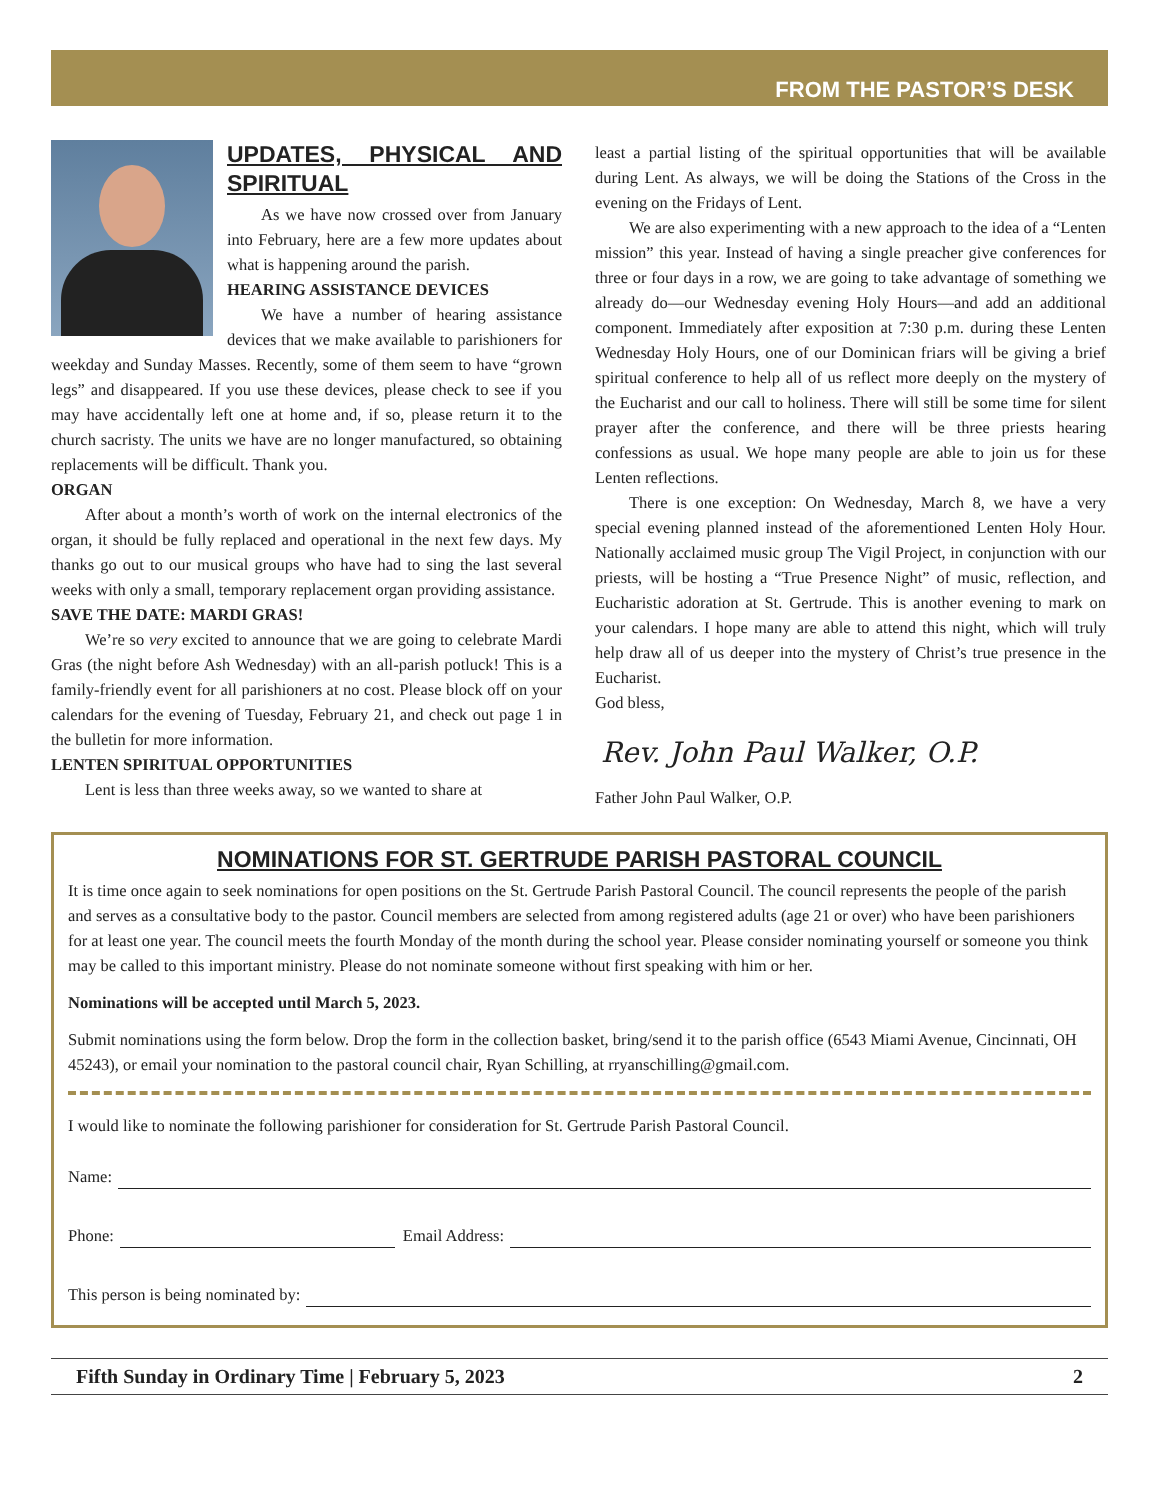FROM THE PASTOR’S DESK
UPDATES, PHYSICAL AND SPIRITUAL
As we have now crossed over from January into February, here are a few more updates about what is happening around the parish.
HEARING ASSISTANCE DEVICES
We have a number of hearing assistance devices that we make available to parishioners for weekday and Sunday Masses. Recently, some of them seem to have “grown legs” and disappeared. If you use these devices, please check to see if you may have accidentally left one at home and, if so, please return it to the church sacristy. The units we have are no longer manufactured, so obtaining replacements will be difficult. Thank you.
ORGAN
After about a month’s worth of work on the internal electronics of the organ, it should be fully replaced and operational in the next few days. My thanks go out to our musical groups who have had to sing the last several weeks with only a small, temporary replacement organ providing assistance.
SAVE THE DATE: MARDI GRAS!
We’re so very excited to announce that we are going to celebrate Mardi Gras (the night before Ash Wednesday) with an all-parish potluck! This is a family-friendly event for all parishioners at no cost. Please block off on your calendars for the evening of Tuesday, February 21, and check out page 1 in the bulletin for more information.
LENTEN SPIRITUAL OPPORTUNITIES
Lent is less than three weeks away, so we wanted to share at
least a partial listing of the spiritual opportunities that will be available during Lent. As always, we will be doing the Stations of the Cross in the evening on the Fridays of Lent.
We are also experimenting with a new approach to the idea of a “Lenten mission” this year. Instead of having a single preacher give conferences for three or four days in a row, we are going to take advantage of something we already do—our Wednesday evening Holy Hours—and add an additional component. Immediately after exposition at 7:30 p.m. during these Lenten Wednesday Holy Hours, one of our Dominican friars will be giving a brief spiritual conference to help all of us reflect more deeply on the mystery of the Eucharist and our call to holiness. There will still be some time for silent prayer after the conference, and there will be three priests hearing confessions as usual. We hope many people are able to join us for these Lenten reflections.
There is one exception: On Wednesday, March 8, we have a very special evening planned instead of the aforementioned Lenten Holy Hour. Nationally acclaimed music group The Vigil Project, in conjunction with our priests, will be hosting a “True Presence Night” of music, reflection, and Eucharistic adoration at St. Gertrude. This is another evening to mark on your calendars. I hope many are able to attend this night, which will truly help draw all of us deeper into the mystery of Christ’s true presence in the Eucharist.
God bless,
Rev. John Paul Walker, O.P.
Father John Paul Walker, O.P.
NOMINATIONS FOR ST. GERTRUDE PARISH PASTORAL COUNCIL
It is time once again to seek nominations for open positions on the St. Gertrude Parish Pastoral Council. The council represents the people of the parish and serves as a consultative body to the pastor. Council members are selected from among registered adults (age 21 or over) who have been parishioners for at least one year. The council meets the fourth Monday of the month during the school year. Please consider nominating yourself or someone you think may be called to this important ministry. Please do not nominate someone without first speaking with him or her.
Nominations will be accepted until March 5, 2023.
Submit nominations using the form below. Drop the form in the collection basket, bring/send it to the parish office (6543 Miami Avenue, Cincinnati, OH 45243), or email your nomination to the pastoral council chair, Ryan Schilling, at rryanschilling@gmail.com.
I would like to nominate the following parishioner for consideration for St. Gertrude Parish Pastoral Council.
Name:
Phone: Email Address:
This person is being nominated by:
Fifth Sunday in Ordinary Time | February 5, 2023 2